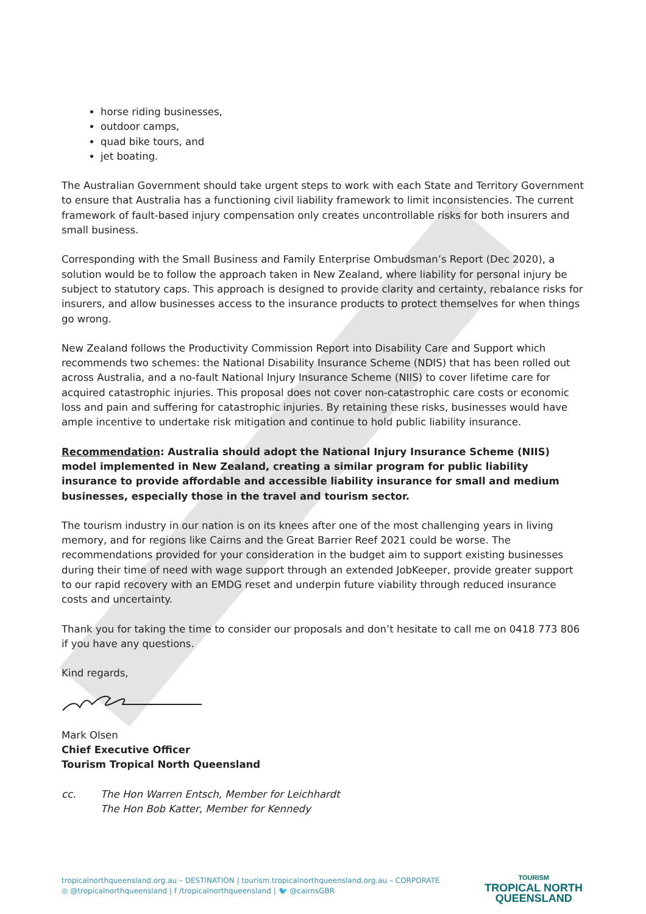horse riding businesses,
outdoor camps,
quad bike tours, and
jet boating.
The Australian Government should take urgent steps to work with each State and Territory Government to ensure that Australia has a functioning civil liability framework to limit inconsistencies. The current framework of fault-based injury compensation only creates uncontrollable risks for both insurers and small business.
Corresponding with the Small Business and Family Enterprise Ombudsman’s Report (Dec 2020), a solution would be to follow the approach taken in New Zealand, where liability for personal injury be subject to statutory caps. This approach is designed to provide clarity and certainty, rebalance risks for insurers, and allow businesses access to the insurance products to protect themselves for when things go wrong.
New Zealand follows the Productivity Commission Report into Disability Care and Support which recommends two schemes: the National Disability Insurance Scheme (NDIS) that has been rolled out across Australia, and a no-fault National Injury Insurance Scheme (NIIS) to cover lifetime care for acquired catastrophic injuries. This proposal does not cover non-catastrophic care costs or economic loss and pain and suffering for catastrophic injuries. By retaining these risks, businesses would have ample incentive to undertake risk mitigation and continue to hold public liability insurance.
Recommendation: Australia should adopt the National Injury Insurance Scheme (NIIS) model implemented in New Zealand, creating a similar program for public liability insurance to provide affordable and accessible liability insurance for small and medium businesses, especially those in the travel and tourism sector.
The tourism industry in our nation is on its knees after one of the most challenging years in living memory, and for regions like Cairns and the Great Barrier Reef 2021 could be worse. The recommendations provided for your consideration in the budget aim to support existing businesses during their time of need with wage support through an extended JobKeeper, provide greater support to our rapid recovery with an EMDG reset and underpin future viability through reduced insurance costs and uncertainty.
Thank you for taking the time to consider our proposals and don’t hesitate to call me on 0418 773 806 if you have any questions.
Kind regards,
Mark Olsen
Chief Executive Officer
Tourism Tropical North Queensland
cc. The Hon Warren Entsch, Member for Leichhardt
The Hon Bob Katter, Member for Kennedy
tropicalnorthqueensland.org.au – DESTINATION | tourism.tropicalnorthqueensland.org.au – CORPORATE
◎ @tropicalnorthqueensland | f /tropicalnorthqueensland | 🐦 @cairnsGBR
TOURISM
TROPICAL NORTH
QUEENSLAND